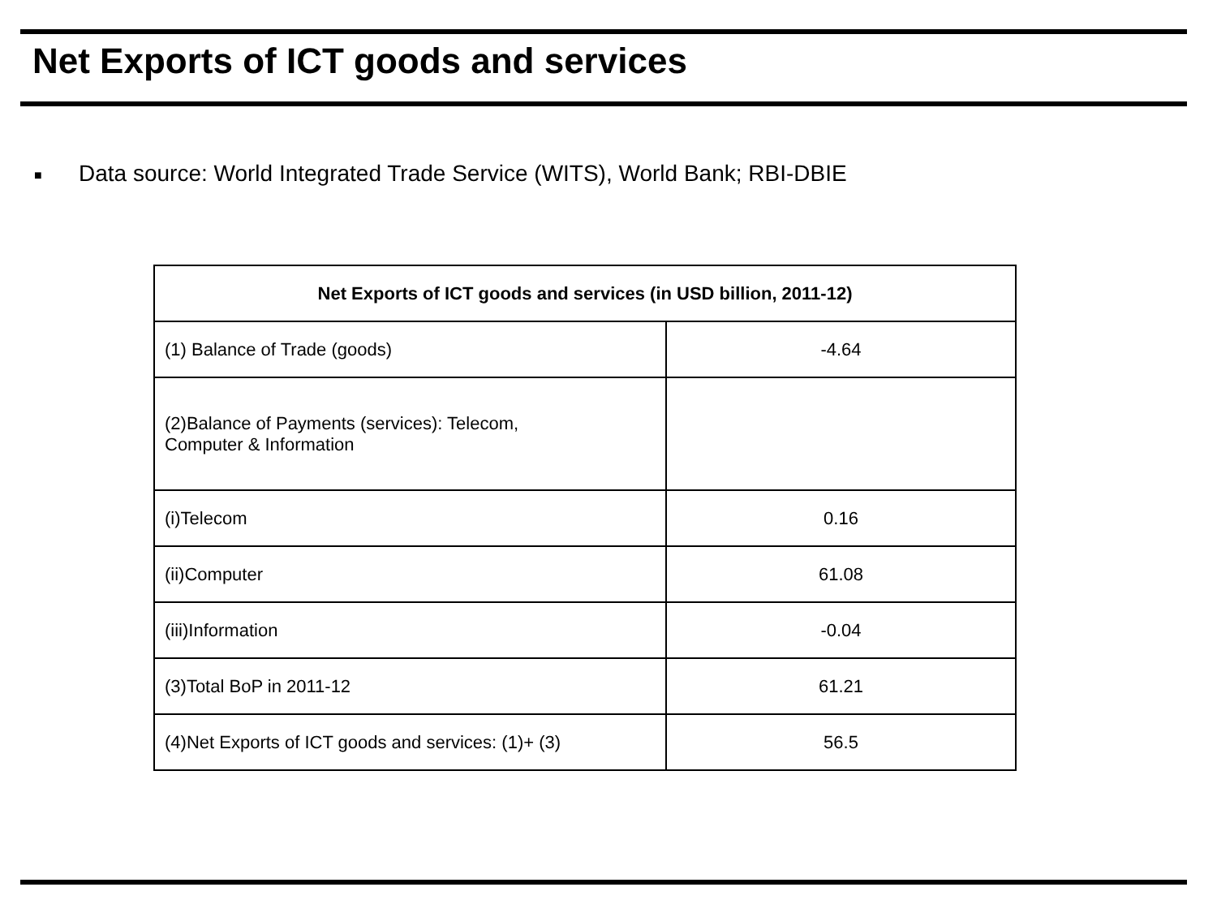Net Exports of ICT goods and services
■ Data source: World Integrated Trade Service (WITS), World Bank; RBI-DBIE
| Net Exports of ICT goods and services (in USD billion, 2011-12) | |
| --- | --- |
| (1) Balance of Trade (goods) | -4.64 |
| (2)Balance of Payments (services): Telecom, Computer & Information | |
| (i)Telecom | 0.16 |
| (ii)Computer | 61.08 |
| (iii)Information | -0.04 |
| (3)Total BoP in 2011-12 | 61.21 |
| (4)Net Exports of ICT goods and services: (1)+ (3) | 56.5 |